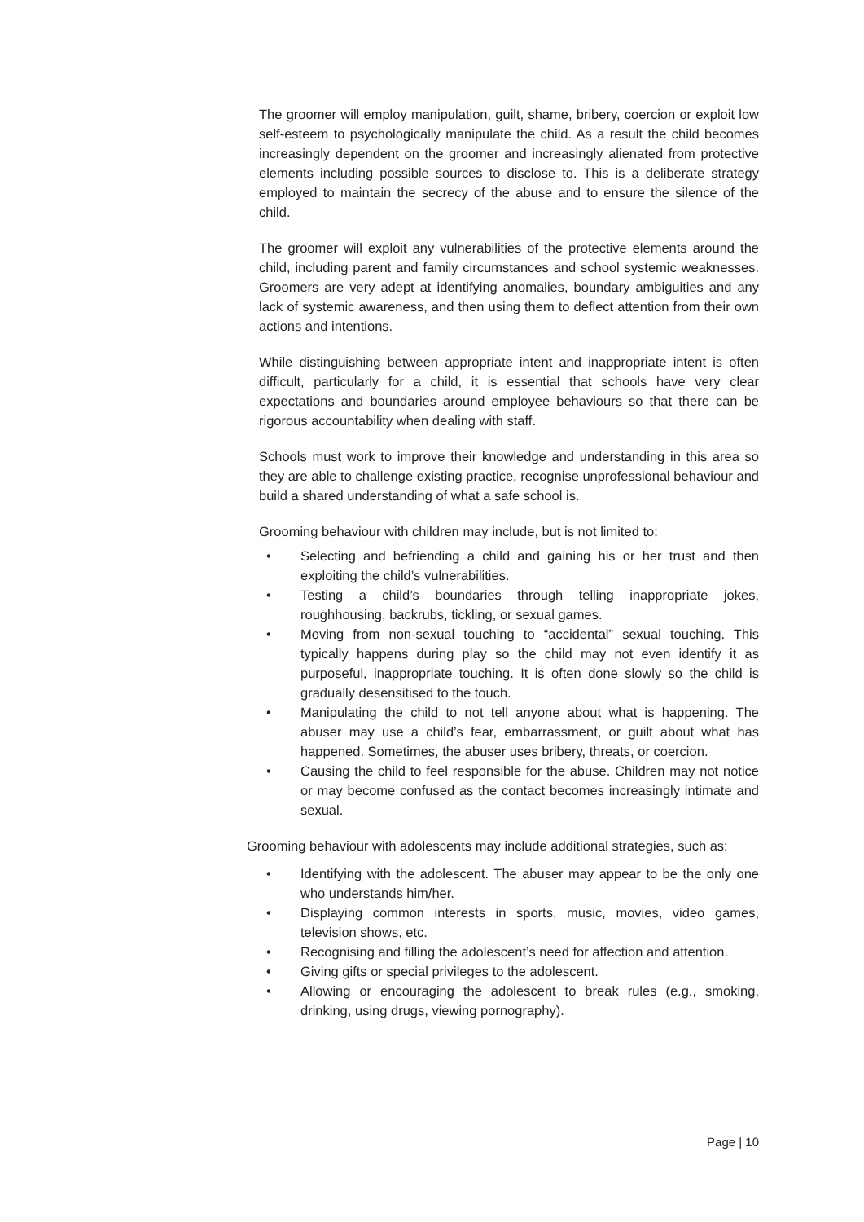The groomer will employ manipulation, guilt, shame, bribery, coercion or exploit low self-esteem to psychologically manipulate the child. As a result the child becomes increasingly dependent on the groomer and increasingly alienated from protective elements including possible sources to disclose to. This is a deliberate strategy employed to maintain the secrecy of the abuse and to ensure the silence of the child.
The groomer will exploit any vulnerabilities of the protective elements around the child, including parent and family circumstances and school systemic weaknesses. Groomers are very adept at identifying anomalies, boundary ambiguities and any lack of systemic awareness, and then using them to deflect attention from their own actions and intentions.
While distinguishing between appropriate intent and inappropriate intent is often difficult, particularly for a child, it is essential that schools have very clear expectations and boundaries around employee behaviours so that there can be rigorous accountability when dealing with staff.
Schools must work to improve their knowledge and understanding in this area so they are able to challenge existing practice, recognise unprofessional behaviour and build a shared understanding of what a safe school is.
Grooming behaviour with children may include, but is not limited to:
• Selecting and befriending a child and gaining his or her trust and then exploiting the child’s vulnerabilities.
• Testing a child’s boundaries through telling inappropriate jokes, roughhousing, backrubs, tickling, or sexual games.
• Moving from non-sexual touching to “accidental” sexual touching. This typically happens during play so the child may not even identify it as purposeful, inappropriate touching. It is often done slowly so the child is gradually desensitised to the touch.
• Manipulating the child to not tell anyone about what is happening. The abuser may use a child’s fear, embarrassment, or guilt about what has happened. Sometimes, the abuser uses bribery, threats, or coercion.
• Causing the child to feel responsible for the abuse. Children may not notice or may become confused as the contact becomes increasingly intimate and sexual.
Grooming behaviour with adolescents may include additional strategies, such as:
• Identifying with the adolescent. The abuser may appear to be the only one who understands him/her.
• Displaying common interests in sports, music, movies, video games, television shows, etc.
• Recognising and filling the adolescent’s need for affection and attention.
• Giving gifts or special privileges to the adolescent.
• Allowing or encouraging the adolescent to break rules (e.g., smoking, drinking, using drugs, viewing pornography).
Page | 10